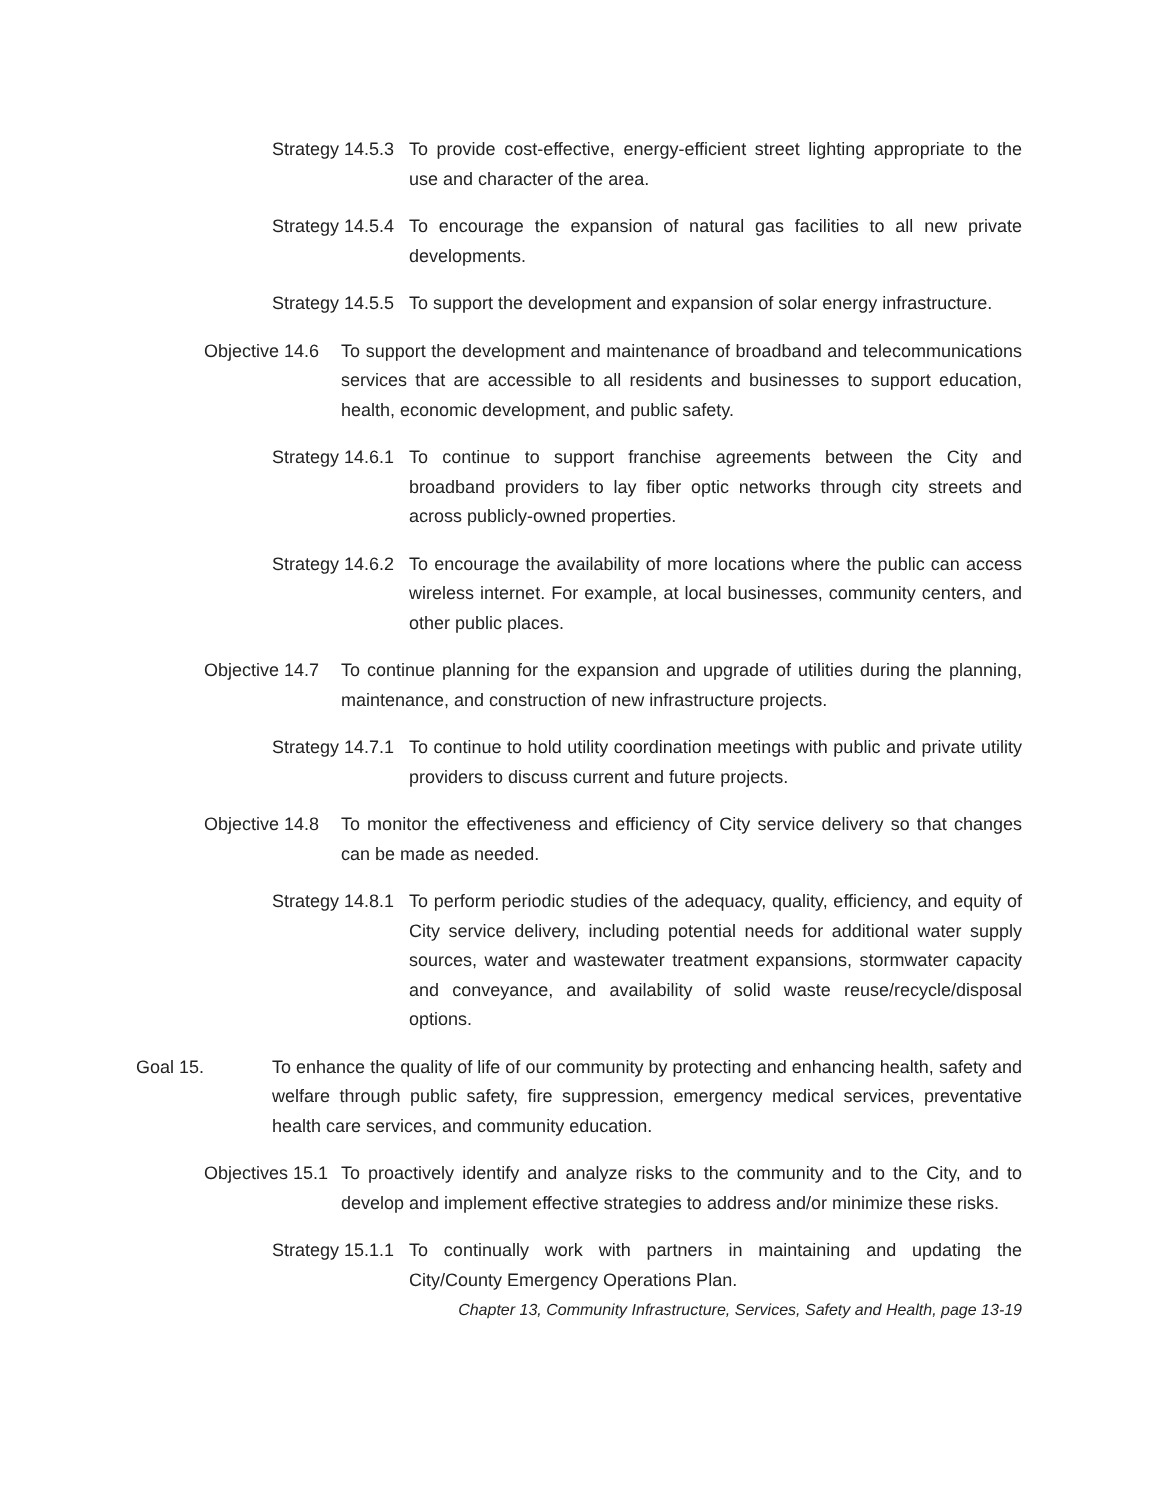Strategy 14.5.3 To provide cost-effective, energy-efficient street lighting appropriate to the use and character of the area.
Strategy 14.5.4 To encourage the expansion of natural gas facilities to all new private developments.
Strategy 14.5.5 To support the development and expansion of solar energy infrastructure.
Objective 14.6 To support the development and maintenance of broadband and telecommunications services that are accessible to all residents and businesses to support education, health, economic development, and public safety.
Strategy 14.6.1 To continue to support franchise agreements between the City and broadband providers to lay fiber optic networks through city streets and across publicly-owned properties.
Strategy 14.6.2 To encourage the availability of more locations where the public can access wireless internet. For example, at local businesses, community centers, and other public places.
Objective 14.7 To continue planning for the expansion and upgrade of utilities during the planning, maintenance, and construction of new infrastructure projects.
Strategy 14.7.1 To continue to hold utility coordination meetings with public and private utility providers to discuss current and future projects.
Objective 14.8 To monitor the effectiveness and efficiency of City service delivery so that changes can be made as needed.
Strategy 14.8.1 To perform periodic studies of the adequacy, quality, efficiency, and equity of City service delivery, including potential needs for additional water supply sources, water and wastewater treatment expansions, stormwater capacity and conveyance, and availability of solid waste reuse/recycle/disposal options.
Goal 15. To enhance the quality of life of our community by protecting and enhancing health, safety and welfare through public safety, fire suppression, emergency medical services, preventative health care services, and community education.
Objectives 15.1 To proactively identify and analyze risks to the community and to the City, and to develop and implement effective strategies to address and/or minimize these risks.
Strategy 15.1.1 To continually work with partners in maintaining and updating the City/County Emergency Operations Plan.
Chapter 13, Community Infrastructure, Services, Safety and Health, page 13-19